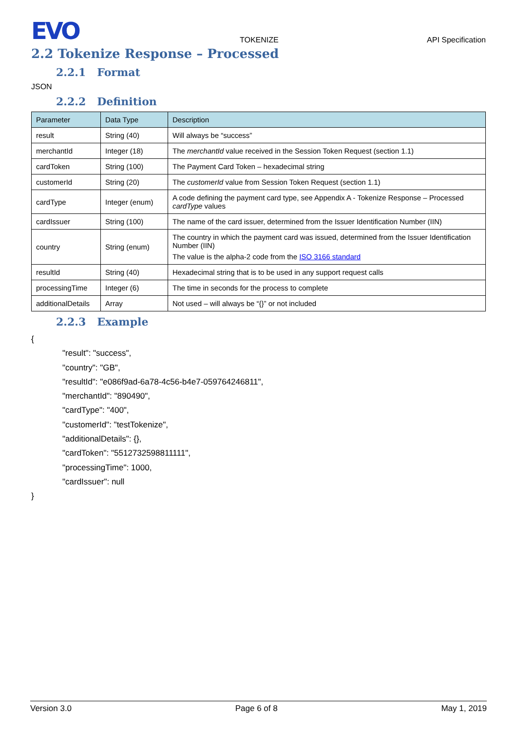EVO TOKENIZE API Specification
2.2 Tokenize Response – Processed
2.2.1 Format
JSON
2.2.2 Definition
| Parameter | Data Type | Description |
| --- | --- | --- |
| result | String (40) | Will always be “success” |
| merchantId | Integer (18) | The merchantId value received in the Session Token Request (section 1.1) |
| cardToken | String (100) | The Payment Card Token – hexadecimal string |
| customerId | String (20) | The customerId value from Session Token Request (section 1.1) |
| cardType | Integer (enum) | A code defining the payment card type, see Appendix A - Tokenize Response – Processed cardType values |
| cardIssuer | String (100) | The name of the card issuer, determined from the Issuer Identification Number (IIN) |
| country | String (enum) | The country in which the payment card was issued, determined from the Issuer Identification Number (IIN) The value is the alpha-2 code from the ISO 3166 standard |
| resultId | String (40) | Hexadecimal string that is to be used in any support request calls |
| processingTime | Integer (6) | The time in seconds for the process to complete |
| additionalDetails | Array | Not used – will always be “{}” or not included |
2.2.3 Example
{
"result": "success",
"country": "GB",
"resultId": "e086f9ad-6a78-4c56-b4e7-059764246811",
"merchantId": "890490",
"cardType": "400",
"customerId": "testTokenize",
"additionalDetails": {},
"cardToken": "5512732598811111",
"processingTime": 1000,
"cardIssuer": null
}
Version 3.0 Page 6 of 8 May 1, 2019